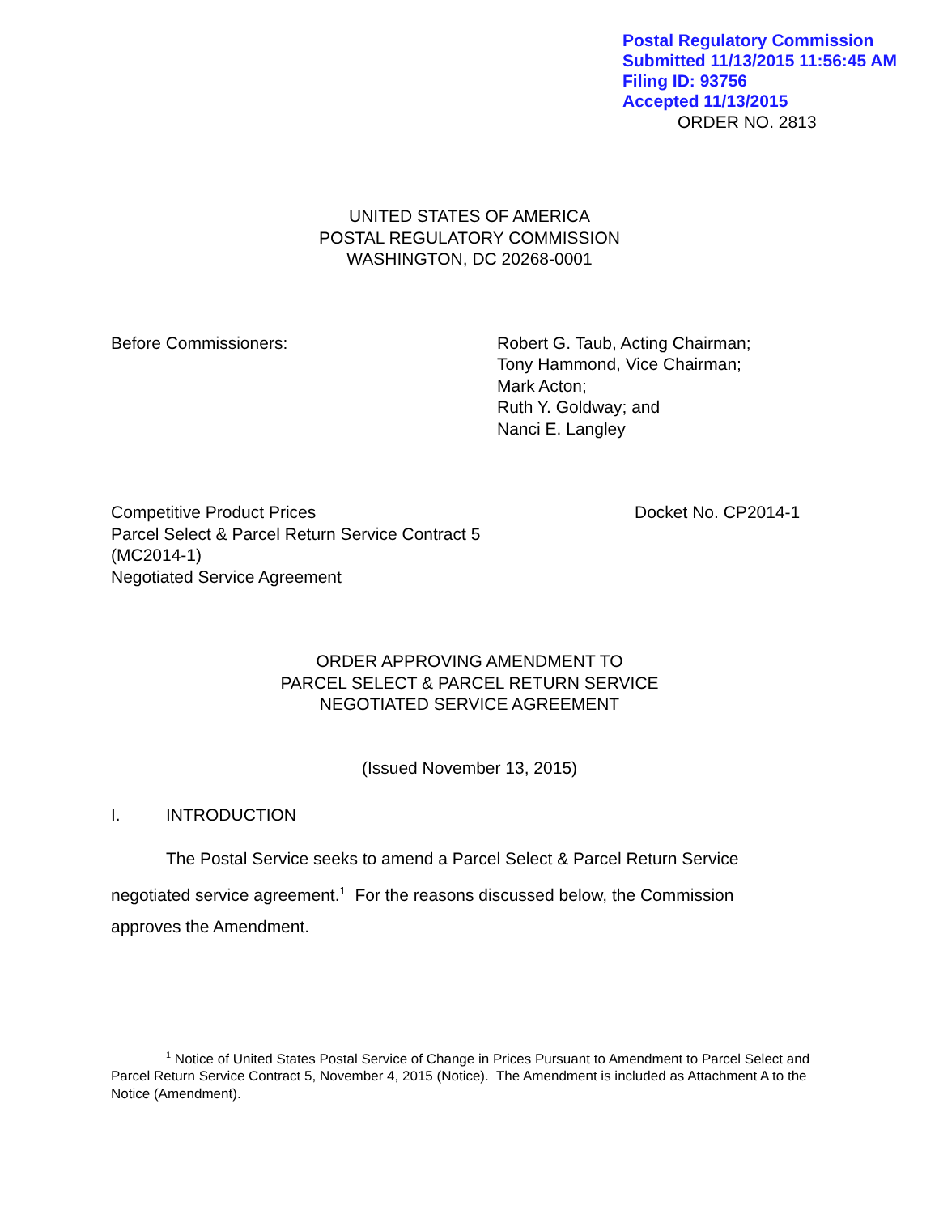Postal Regulatory Commission
Submitted 11/13/2015 11:56:45 AM
Filing ID: 93756
Accepted 11/13/2015
ORDER NO. 2813
UNITED STATES OF AMERICA
POSTAL REGULATORY COMMISSION
WASHINGTON, DC 20268-0001
Before Commissioners: Robert G. Taub, Acting Chairman;
Tony Hammond, Vice Chairman;
Mark Acton;
Ruth Y. Goldway; and
Nanci E. Langley
Competitive Product Prices
Parcel Select & Parcel Return Service Contract 5
(MC2014-1)
Negotiated Service Agreement
Docket No. CP2014-1
ORDER APPROVING AMENDMENT TO
PARCEL SELECT & PARCEL RETURN SERVICE
NEGOTIATED SERVICE AGREEMENT
(Issued November 13, 2015)
I. INTRODUCTION
The Postal Service seeks to amend a Parcel Select & Parcel Return Service negotiated service agreement.<sup>1</sup> For the reasons discussed below, the Commission approves the Amendment.
<sup>1</sup> Notice of United States Postal Service of Change in Prices Pursuant to Amendment to Parcel Select and Parcel Return Service Contract 5, November 4, 2015 (Notice). The Amendment is included as Attachment A to the Notice (Amendment).